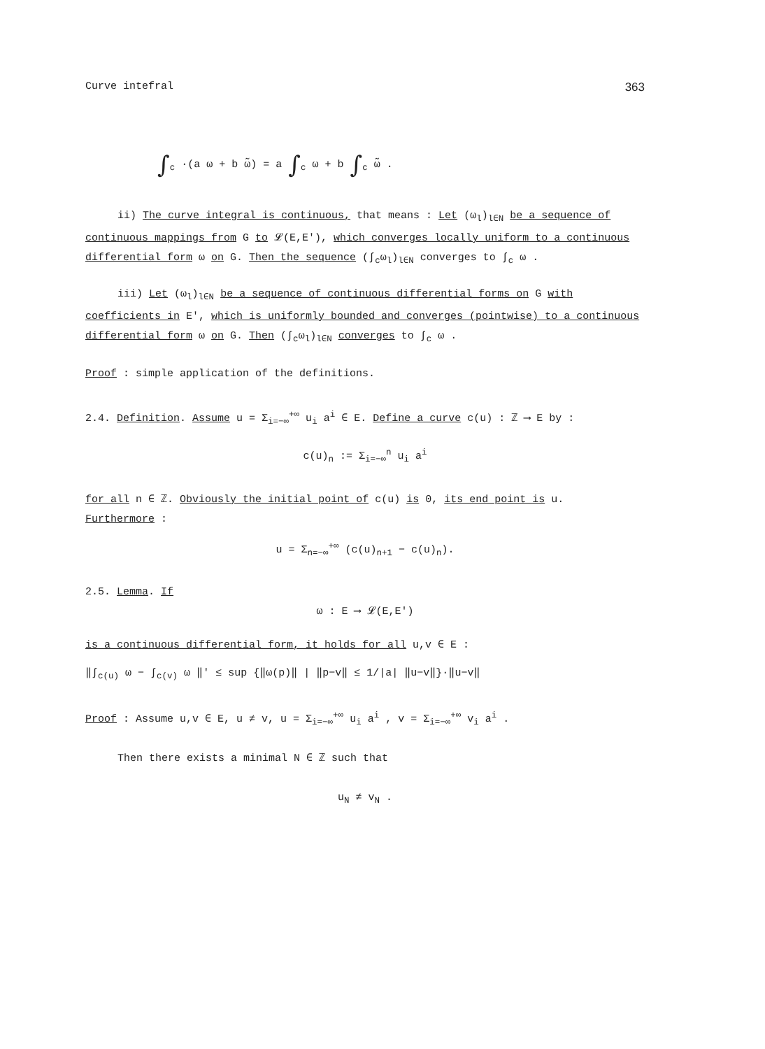Curve intefral 363
∫<sub>c</sub> ·(a ω + b ω̃) = a ∫<sub>c</sub> ω + b ∫<sub>c</sub> ω̃ .
ii) The curve integral is continuous, that means : Let (ω<sub>l</sub>)<sub>l∈N</sub> be a sequence of continuous mappings from G to 𝓛(E,E'), which converges locally uniform to a continuous differential form ω on G. Then the sequence (∫<sub>c</sub>ω<sub>l</sub>)<sub>l∈N</sub> converges to ∫<sub>c</sub> ω .
iii) Let (ω<sub>l</sub>)<sub>l∈N</sub> be a sequence of continuous differential forms on G with coefficients in E', which is uniformly bounded and converges (pointwise) to a continuous differential form ω on G. Then (∫<sub>c</sub>ω<sub>l</sub>)<sub>l∈N</sub> converges to ∫<sub>c</sub> ω .
Proof : simple application of the definitions.
2.4. Definition. Assume u = Σ<sub>i=−∞</sub><sup>+∞</sup> u<sub>i</sub> a<sup>i</sup> ∈ E. Define a curve c(u) : ℤ ⟶ E by :
c(u)<sub>n</sub> := Σ<sub>i=−∞</sub><sup>n</sup> u<sub>i</sub> a<sup>i</sup>
for all n ∈ ℤ. Obviously the initial point of c(u) is 0, its end point is u.
Furthermore :
u = Σ<sub>n=−∞</sub><sup>+∞</sup> (c(u)<sub>n+1</sub> − c(u)<sub>n</sub>).
2.5. Lemma. If
ω : E ⟶ 𝓛(E,E')
is a continuous differential form, it holds for all u,v ∈ E :
‖∫<sub>c(u)</sub> ω − ∫<sub>c(v)</sub> ω ‖' ≤ sup {‖ω(p)‖ | ‖p−v‖ ≤ 1/|a| ‖u−v‖}·‖u−v‖
Proof : Assume u,v ∈ E, u ≠ v, u = Σ<sub>i=−∞</sub><sup>+∞</sup> u<sub>i</sub> a<sup>i</sup> , v = Σ<sub>i=−∞</sub><sup>+∞</sup> v<sub>i</sub> a<sup>i</sup> .
Then there exists a minimal N ∈ ℤ such that
u<sub>N</sub> ≠ v<sub>N</sub> .